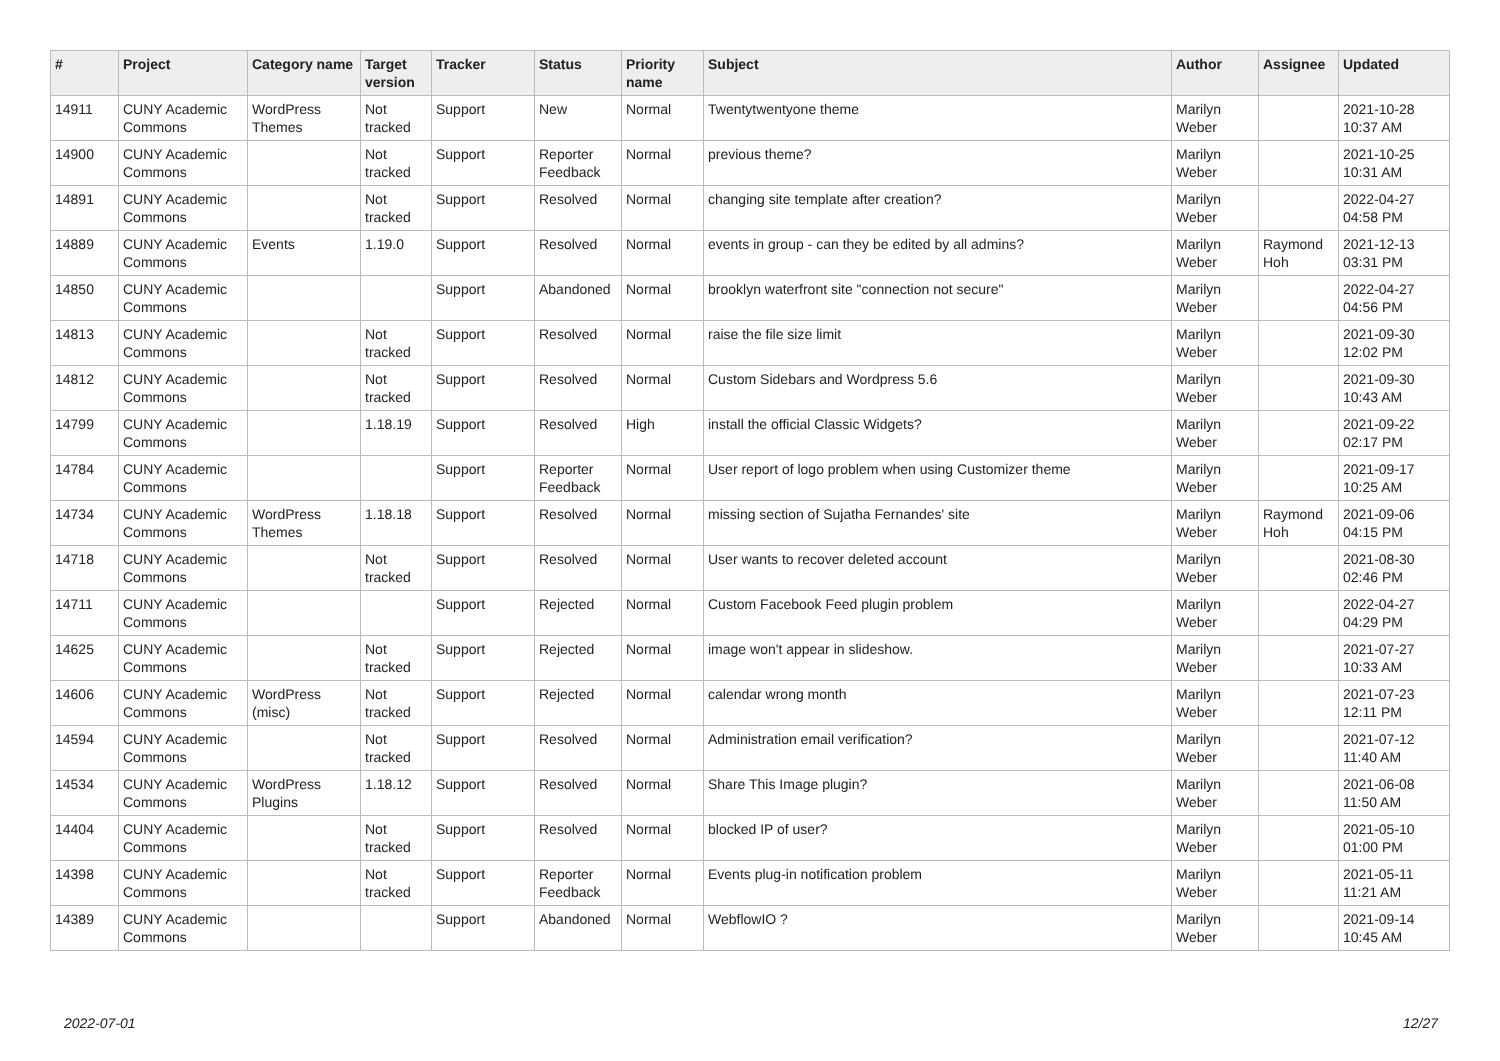| # | Project | Category name | Target version | Tracker | Status | Priority name | Subject | Author | Assignee | Updated |
| --- | --- | --- | --- | --- | --- | --- | --- | --- | --- | --- |
| 14911 | CUNY Academic Commons | WordPress Themes | Not tracked | Support | New | Normal | Twentytwentyone theme | Marilyn Weber | | 2021-10-28 10:37 AM |
| 14900 | CUNY Academic Commons | | Not tracked | Support | Reporter Feedback | Normal | previous theme? | Marilyn Weber | | 2021-10-25 10:31 AM |
| 14891 | CUNY Academic Commons | | Not tracked | Support | Resolved | Normal | changing site template after creation? | Marilyn Weber | | 2022-04-27 04:58 PM |
| 14889 | CUNY Academic Commons | Events | 1.19.0 | Support | Resolved | Normal | events in group - can they be edited by all admins? | Marilyn Weber | Raymond Hoh | 2021-12-13 03:31 PM |
| 14850 | CUNY Academic Commons | | | Support | Abandoned | Normal | brooklyn waterfront site "connection not secure" | Marilyn Weber | | 2022-04-27 04:56 PM |
| 14813 | CUNY Academic Commons | | Not tracked | Support | Resolved | Normal | raise the file size limit | Marilyn Weber | | 2021-09-30 12:02 PM |
| 14812 | CUNY Academic Commons | | Not tracked | Support | Resolved | Normal | Custom Sidebars and Wordpress 5.6 | Marilyn Weber | | 2021-09-30 10:43 AM |
| 14799 | CUNY Academic Commons | | 1.18.19 | Support | Resolved | High | install the official Classic Widgets? | Marilyn Weber | | 2021-09-22 02:17 PM |
| 14784 | CUNY Academic Commons | | | Support | Reporter Feedback | Normal | User report of logo problem when using Customizer theme | Marilyn Weber | | 2021-09-17 10:25 AM |
| 14734 | CUNY Academic Commons | WordPress Themes | 1.18.18 | Support | Resolved | Normal | missing section of Sujatha Fernandes' site | Marilyn Weber | Raymond Hoh | 2021-09-06 04:15 PM |
| 14718 | CUNY Academic Commons | | Not tracked | Support | Resolved | Normal | User wants to recover deleted account | Marilyn Weber | | 2021-08-30 02:46 PM |
| 14711 | CUNY Academic Commons | | | Support | Rejected | Normal | Custom Facebook Feed plugin problem | Marilyn Weber | | 2022-04-27 04:29 PM |
| 14625 | CUNY Academic Commons | | Not tracked | Support | Rejected | Normal | image won't appear in slideshow. | Marilyn Weber | | 2021-07-27 10:33 AM |
| 14606 | CUNY Academic Commons | WordPress (misc) | Not tracked | Support | Rejected | Normal | calendar wrong month | Marilyn Weber | | 2021-07-23 12:11 PM |
| 14594 | CUNY Academic Commons | | Not tracked | Support | Resolved | Normal | Administration email verification? | Marilyn Weber | | 2021-07-12 11:40 AM |
| 14534 | CUNY Academic Commons | WordPress Plugins | 1.18.12 | Support | Resolved | Normal | Share This Image plugin? | Marilyn Weber | | 2021-06-08 11:50 AM |
| 14404 | CUNY Academic Commons | | Not tracked | Support | Resolved | Normal | blocked IP of user? | Marilyn Weber | | 2021-05-10 01:00 PM |
| 14398 | CUNY Academic Commons | | Not tracked | Support | Reporter Feedback | Normal | Events plug-in notification problem | Marilyn Weber | | 2021-05-11 11:21 AM |
| 14389 | CUNY Academic Commons | | | Support | Abandoned | Normal | WebflowIO ? | Marilyn Weber | | 2021-09-14 10:45 AM |
2022-07-01 12/27